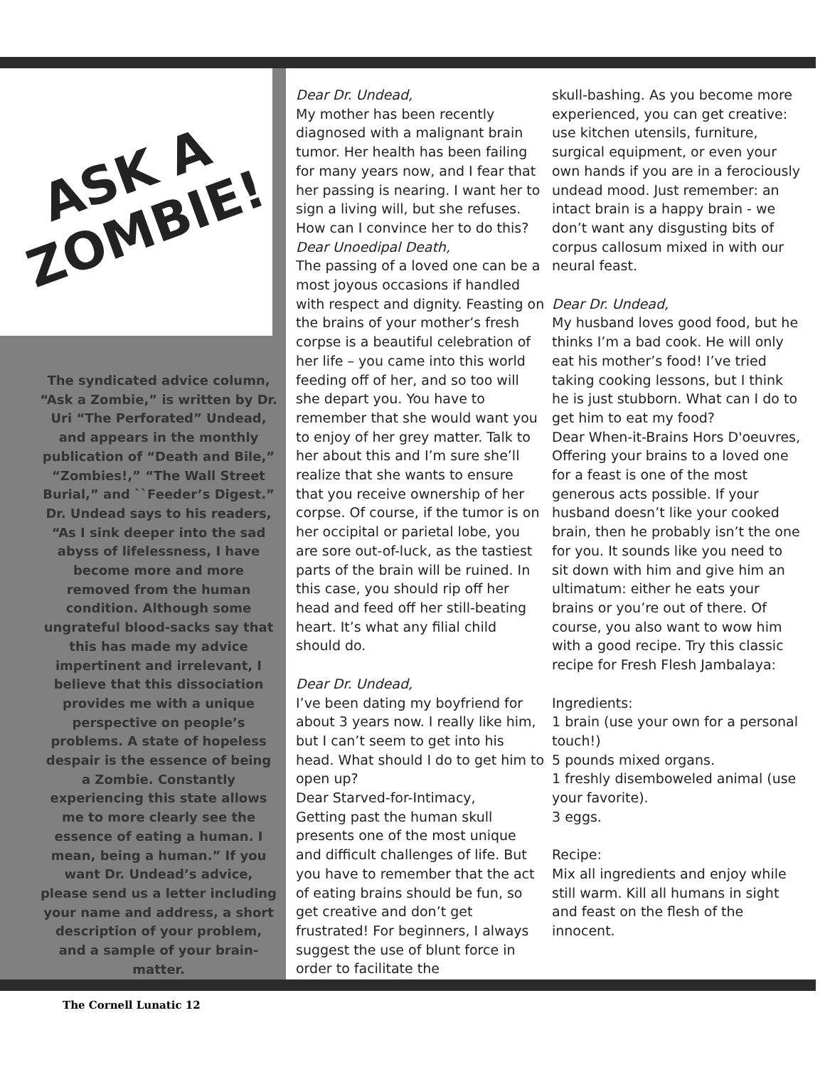ASK A
ZOMBIE!
The syndicated advice column, “Ask a Zombie,” is written by Dr. Uri “The Perforated” Undead, and appears in the monthly publication of “Death and Bile,” “Zombies!,” “The Wall Street Burial,” and ``Feeder’s Digest.”
Dr. Undead says to his readers, “As I sink deeper into the sad abyss of lifelessness, I have become more and more removed from the human condition. Although some ungrateful blood-sacks say that this has made my advice impertinent and irrelevant, I believe that this dissociation provides me with a unique perspective on people’s problems. A state of hopeless despair is the essence of being a Zombie. Constantly experiencing this state allows me to more clearly see the essence of eating a human. I mean, being a human.” If you want Dr. Undead’s advice, please send us a letter including your name and address, a short description of your problem, and a sample of your brain-matter.
Dear Dr. Undead,
My mother has been recently diagnosed with a malignant brain tumor. Her health has been failing for many years now, and I fear that her passing is nearing. I want her to sign a living will, but she refuses. How can I convince her to do this?
Dear Unoedipal Death,
The passing of a loved one can be a most joyous occasions if handled with respect and dignity. Feasting on the brains of your mother’s fresh corpse is a beautiful celebration of her life – you came into this world feeding off of her, and so too will she depart you. You have to remember that she would want you to enjoy of her grey matter. Talk to her about this and I’m sure she’ll realize that she wants to ensure that you receive ownership of her corpse. Of course, if the tumor is on her occipital or parietal lobe, you are sore out-of-luck, as the tastiest parts of the brain will be ruined. In this case, you should rip off her head and feed off her still-beating heart. It’s what any filial child should do.
Dear Dr. Undead,
I’ve been dating my boyfriend for about 3 years now. I really like him, but I can’t seem to get into his head. What should I do to get him to open up?
Dear Starved-for-Intimacy,
Getting past the human skull presents one of the most unique and difficult challenges of life. But you have to remember that the act of eating brains should be fun, so get creative and don’t get frustrated! For beginners, I always suggest the use of blunt force in order to facilitate the
skull-bashing. As you become more experienced, you can get creative: use kitchen utensils, furniture, surgical equipment, or even your own hands if you are in a ferociously undead mood. Just remember: an intact brain is a happy brain - we don’t want any disgusting bits of corpus callosum mixed in with our neural feast.
Dear Dr. Undead,
My husband loves good food, but he thinks I’m a bad cook. He will only eat his mother’s food! I’ve tried taking cooking lessons, but I think he is just stubborn. What can I do to get him to eat my food?
Dear When-it-Brains Hors D'oeuvres,
Offering your brains to a loved one for a feast is one of the most generous acts possible. If your husband doesn’t like your cooked brain, then he probably isn’t the one for you. It sounds like you need to sit down with him and give him an ultimatum: either he eats your brains or you’re out of there. Of course, you also want to wow him with a good recipe. Try this classic recipe for Fresh Flesh Jambalaya:
Ingredients:
1 brain (use your own for a personal touch!)
5 pounds mixed organs.
1 freshly disemboweled animal (use your favorite).
3 eggs.
Recipe:
Mix all ingredients and enjoy while still warm. Kill all humans in sight and feast on the flesh of the innocent.
The Cornell Lunatic 12